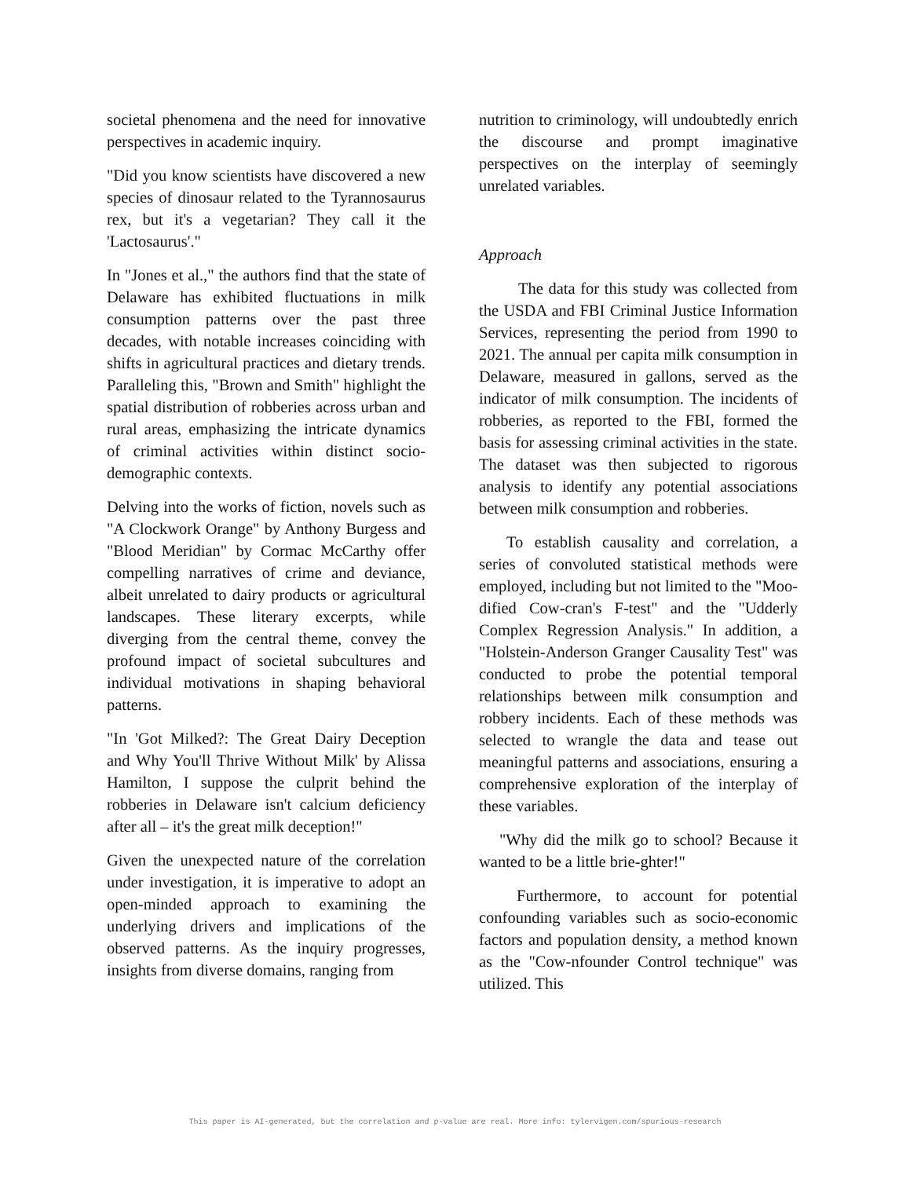societal phenomena and the need for innovative perspectives in academic inquiry.
"Did you know scientists have discovered a new species of dinosaur related to the Tyrannosaurus rex, but it's a vegetarian? They call it the 'Lactosaurus'."
In "Jones et al.," the authors find that the state of Delaware has exhibited fluctuations in milk consumption patterns over the past three decades, with notable increases coinciding with shifts in agricultural practices and dietary trends. Paralleling this, "Brown and Smith" highlight the spatial distribution of robberies across urban and rural areas, emphasizing the intricate dynamics of criminal activities within distinct socio-demographic contexts.
Delving into the works of fiction, novels such as "A Clockwork Orange" by Anthony Burgess and "Blood Meridian" by Cormac McCarthy offer compelling narratives of crime and deviance, albeit unrelated to dairy products or agricultural landscapes. These literary excerpts, while diverging from the central theme, convey the profound impact of societal subcultures and individual motivations in shaping behavioral patterns.
"In 'Got Milked?: The Great Dairy Deception and Why You'll Thrive Without Milk' by Alissa Hamilton, I suppose the culprit behind the robberies in Delaware isn't calcium deficiency after all – it's the great milk deception!"
Given the unexpected nature of the correlation under investigation, it is imperative to adopt an open-minded approach to examining the underlying drivers and implications of the observed patterns. As the inquiry progresses, insights from diverse domains, ranging from
nutrition to criminology, will undoubtedly enrich the discourse and prompt imaginative perspectives on the interplay of seemingly unrelated variables.
Approach
The data for this study was collected from the USDA and FBI Criminal Justice Information Services, representing the period from 1990 to 2021. The annual per capita milk consumption in Delaware, measured in gallons, served as the indicator of milk consumption. The incidents of robberies, as reported to the FBI, formed the basis for assessing criminal activities in the state. The dataset was then subjected to rigorous analysis to identify any potential associations between milk consumption and robberies.
To establish causality and correlation, a series of convoluted statistical methods were employed, including but not limited to the "Moo-dified Cow-cran's F-test" and the "Udderly Complex Regression Analysis." In addition, a "Holstein-Anderson Granger Causality Test" was conducted to probe the potential temporal relationships between milk consumption and robbery incidents. Each of these methods was selected to wrangle the data and tease out meaningful patterns and associations, ensuring a comprehensive exploration of the interplay of these variables.
"Why did the milk go to school? Because it wanted to be a little brie-ghter!"
Furthermore, to account for potential confounding variables such as socio-economic factors and population density, a method known as the "Cow-nfounder Control technique" was utilized. This
This paper is AI-generated, but the correlation and p-value are real. More info: tylervigen.com/spurious-research